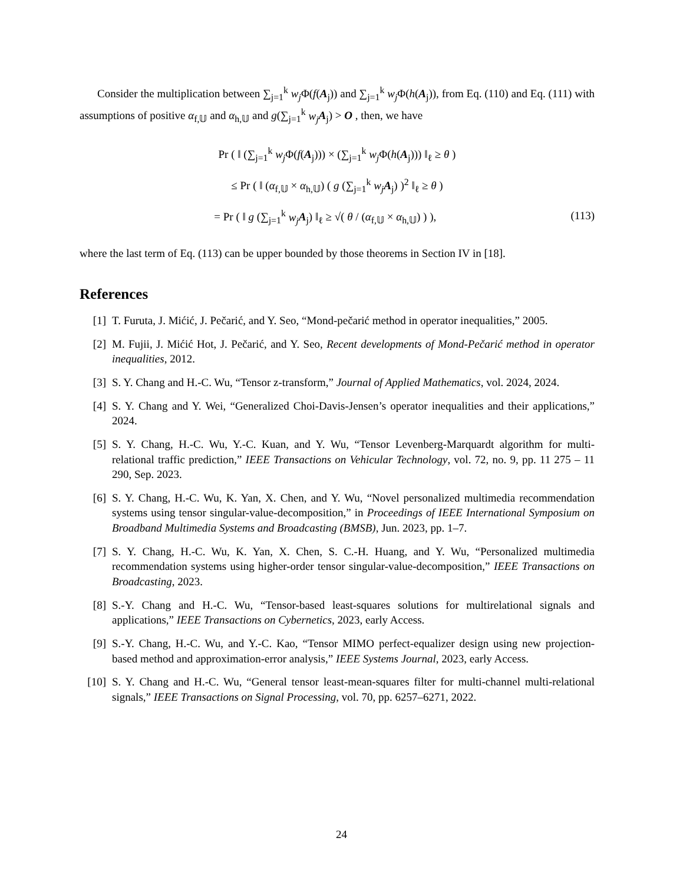Consider the multiplication between ∑<sub>j=1</sub><sup>k</sup> w<sub>j</sub> Φ(f(A<sub>j</sub>)) and ∑<sub>j=1</sub><sup>k</sup> w<sub>j</sub> Φ(h(A<sub>j</sub>)), from Eq. (110) and Eq. (111) with assumptions of positive α<sub>f,𝕌</sub> and α<sub>h,𝕌</sub> and g(∑<sub>j=1</sub><sup>k</sup> w<sub>j</sub> A<sub>j</sub>) > O , then, we have
Pr ( ‖ (∑<sub>j=1</sub><sup>k</sup> w<sub>j</sub> Φ(f(A<sub>j</sub>))) × (∑<sub>j=1</sub><sup>k</sup> w<sub>j</sub> Φ(h(A<sub>j</sub>))) ‖<sub>ℓ</sub> ≥ θ )
≤ Pr ( ‖ (α<sub>f,𝕌</sub> × α<sub>h,𝕌</sub>) ( g (∑<sub>j=1</sub><sup>k</sup> w<sub>j</sub> A<sub>j</sub>) )<sup>2</sup> ‖<sub>ℓ</sub> ≥ θ )
= Pr ( ‖ g (∑<sub>j=1</sub><sup>k</sup> w<sub>j</sub> A<sub>j</sub>) ‖<sub>ℓ</sub> ≥ √( θ / (α<sub>f,𝕌</sub> × α<sub>h,𝕌</sub>) ) ), (113)
where the last term of Eq. (113) can be upper bounded by those theorems in Section IV in [18].
References
[1] T. Furuta, J. Mićić, J. Pečarić, and Y. Seo, “Mond-pečarić method in operator inequalities,” 2005.
[2] M. Fujii, J. Mićić Hot, J. Pečarić, and Y. Seo, Recent developments of Mond-Pečarić method in operator inequalities, 2012.
[3] S. Y. Chang and H.-C. Wu, “Tensor z-transform,” Journal of Applied Mathematics, vol. 2024, 2024.
[4] S. Y. Chang and Y. Wei, “Generalized Choi-Davis-Jensen’s operator inequalities and their applications,” 2024.
[5] S. Y. Chang, H.-C. Wu, Y.-C. Kuan, and Y. Wu, “Tensor Levenberg-Marquardt algorithm for multi-relational traffic prediction,” IEEE Transactions on Vehicular Technology, vol. 72, no. 9, pp. 11 275 – 11 290, Sep. 2023.
[6] S. Y. Chang, H.-C. Wu, K. Yan, X. Chen, and Y. Wu, “Novel personalized multimedia recommendation systems using tensor singular-value-decomposition,” in Proceedings of IEEE International Symposium on Broadband Multimedia Systems and Broadcasting (BMSB), Jun. 2023, pp. 1–7.
[7] S. Y. Chang, H.-C. Wu, K. Yan, X. Chen, S. C.-H. Huang, and Y. Wu, “Personalized multimedia recommendation systems using higher-order tensor singular-value-decomposition,” IEEE Transactions on Broadcasting, 2023.
[8] S.-Y. Chang and H.-C. Wu, “Tensor-based least-squares solutions for multirelational signals and applications,” IEEE Transactions on Cybernetics, 2023, early Access.
[9] S.-Y. Chang, H.-C. Wu, and Y.-C. Kao, “Tensor MIMO perfect-equalizer design using new projection-based method and approximation-error analysis,” IEEE Systems Journal, 2023, early Access.
[10] S. Y. Chang and H.-C. Wu, “General tensor least-mean-squares filter for multi-channel multi-relational signals,” IEEE Transactions on Signal Processing, vol. 70, pp. 6257–6271, 2022.
24